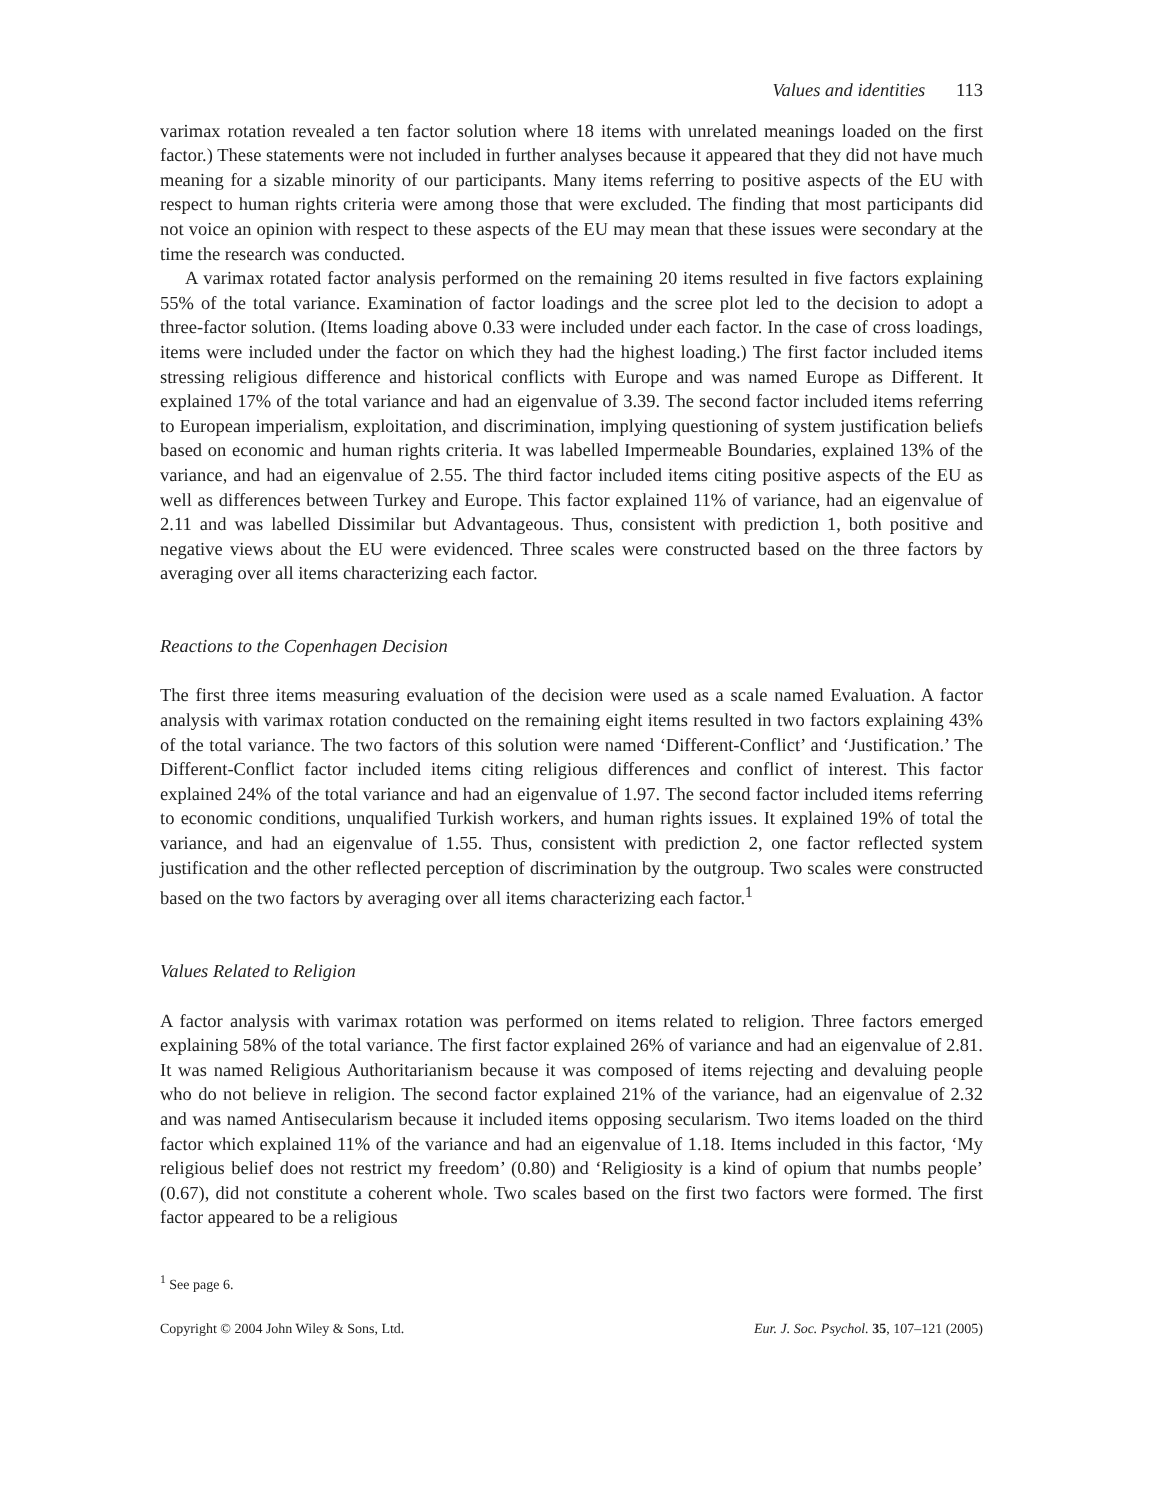Values and identities 113
varimax rotation revealed a ten factor solution where 18 items with unrelated meanings loaded on the first factor.) These statements were not included in further analyses because it appeared that they did not have much meaning for a sizable minority of our participants. Many items referring to positive aspects of the EU with respect to human rights criteria were among those that were excluded. The finding that most participants did not voice an opinion with respect to these aspects of the EU may mean that these issues were secondary at the time the research was conducted.
A varimax rotated factor analysis performed on the remaining 20 items resulted in five factors explaining 55% of the total variance. Examination of factor loadings and the scree plot led to the decision to adopt a three-factor solution. (Items loading above 0.33 were included under each factor. In the case of cross loadings, items were included under the factor on which they had the highest loading.) The first factor included items stressing religious difference and historical conflicts with Europe and was named Europe as Different. It explained 17% of the total variance and had an eigenvalue of 3.39. The second factor included items referring to European imperialism, exploitation, and discrimination, implying questioning of system justification beliefs based on economic and human rights criteria. It was labelled Impermeable Boundaries, explained 13% of the variance, and had an eigenvalue of 2.55. The third factor included items citing positive aspects of the EU as well as differences between Turkey and Europe. This factor explained 11% of variance, had an eigenvalue of 2.11 and was labelled Dissimilar but Advantageous. Thus, consistent with prediction 1, both positive and negative views about the EU were evidenced. Three scales were constructed based on the three factors by averaging over all items characterizing each factor.
Reactions to the Copenhagen Decision
The first three items measuring evaluation of the decision were used as a scale named Evaluation. A factor analysis with varimax rotation conducted on the remaining eight items resulted in two factors explaining 43% of the total variance. The two factors of this solution were named ‘Different-Conflict’ and ‘Justification.’ The Different-Conflict factor included items citing religious differences and conflict of interest. This factor explained 24% of the total variance and had an eigenvalue of 1.97. The second factor included items referring to economic conditions, unqualified Turkish workers, and human rights issues. It explained 19% of total the variance, and had an eigenvalue of 1.55. Thus, consistent with prediction 2, one factor reflected system justification and the other reflected perception of discrimination by the outgroup. Two scales were constructed based on the two factors by averaging over all items characterizing each factor.<sup>1</sup>
Values Related to Religion
A factor analysis with varimax rotation was performed on items related to religion. Three factors emerged explaining 58% of the total variance. The first factor explained 26% of variance and had an eigenvalue of 2.81. It was named Religious Authoritarianism because it was composed of items rejecting and devaluing people who do not believe in religion. The second factor explained 21% of the variance, had an eigenvalue of 2.32 and was named Antisecularism because it included items opposing secularism. Two items loaded on the third factor which explained 11% of the variance and had an eigenvalue of 1.18. Items included in this factor, ‘My religious belief does not restrict my freedom’ (0.80) and ‘Religiosity is a kind of opium that numbs people’ (0.67), did not constitute a coherent whole. Two scales based on the first two factors were formed. The first factor appeared to be a religious
<sup>1</sup> See page 6.
Copyright © 2004 John Wiley & Sons, Ltd. Eur. J. Soc. Psychol. 35, 107–121 (2005)